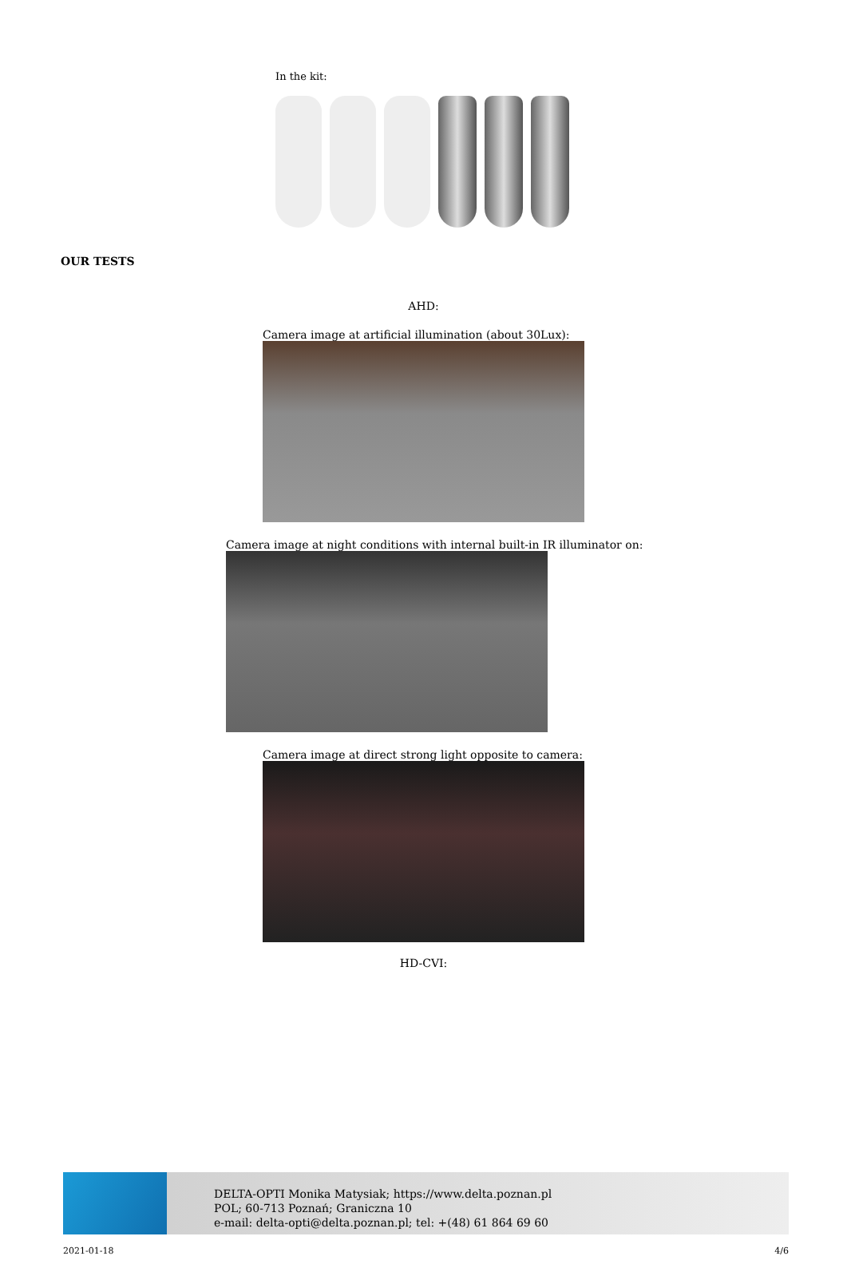In the kit:
OUR TESTS
AHD:
Camera image at artificial illumination (about 30Lux):
Camera image at night conditions with internal built-in IR illuminator on:
Camera image at direct strong light opposite to camera:
HD-CVI:
DELTA-OPTI Monika Matysiak; https://www.delta.poznan.pl
POL; 60-713 Poznań; Graniczna 10
e-mail: delta-opti@delta.poznan.pl; tel: +(48) 61 864 69 60
2021-01-18 4/6